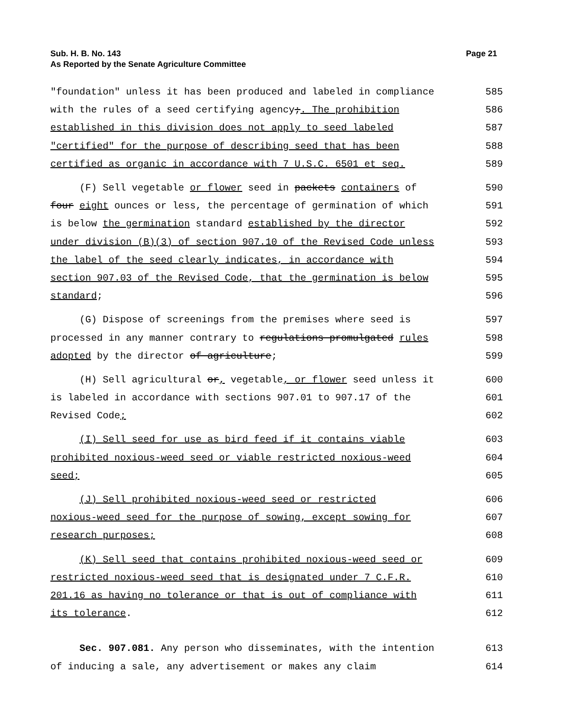Sub. H. B. No. 143
As Reported by the Senate Agriculture Committee
Page 21
"foundation" unless it has been produced and labeled in compliance 585
with the rules of a seed certifying agency;. The prohibition 586
established in this division does not apply to seed labeled 587
"certified" for the purpose of describing seed that has been 588
certified as organic in accordance with 7 U.S.C. 6501 et seq. 589
(F) Sell vegetable or flower seed in packets containers of 590
four eight ounces or less, the percentage of germination of which 591
is below the germination standard established by the director 592
under division (B)(3) of section 907.10 of the Revised Code unless 593
the label of the seed clearly indicates, in accordance with 594
section 907.03 of the Revised Code, that the germination is below 595
standard; 596
(G) Dispose of screenings from the premises where seed is 597
processed in any manner contrary to regulations promulgated rules 598
adopted by the director of agriculture; 599
(H) Sell agricultural or, vegetable, or flower seed unless it 600
is labeled in accordance with sections 907.01 to 907.17 of the 601
Revised Code; 602
(I) Sell seed for use as bird feed if it contains viable 603
prohibited noxious-weed seed or viable restricted noxious-weed 604
seed; 605
(J) Sell prohibited noxious-weed seed or restricted 606
noxious-weed seed for the purpose of sowing, except sowing for 607
research purposes; 608
(K) Sell seed that contains prohibited noxious-weed seed or 609
restricted noxious-weed seed that is designated under 7 C.F.R. 610
201.16 as having no tolerance or that is out of compliance with 611
its tolerance. 612
Sec. 907.081. Any person who disseminates, with the intention 613
of inducing a sale, any advertisement or makes any claim 614